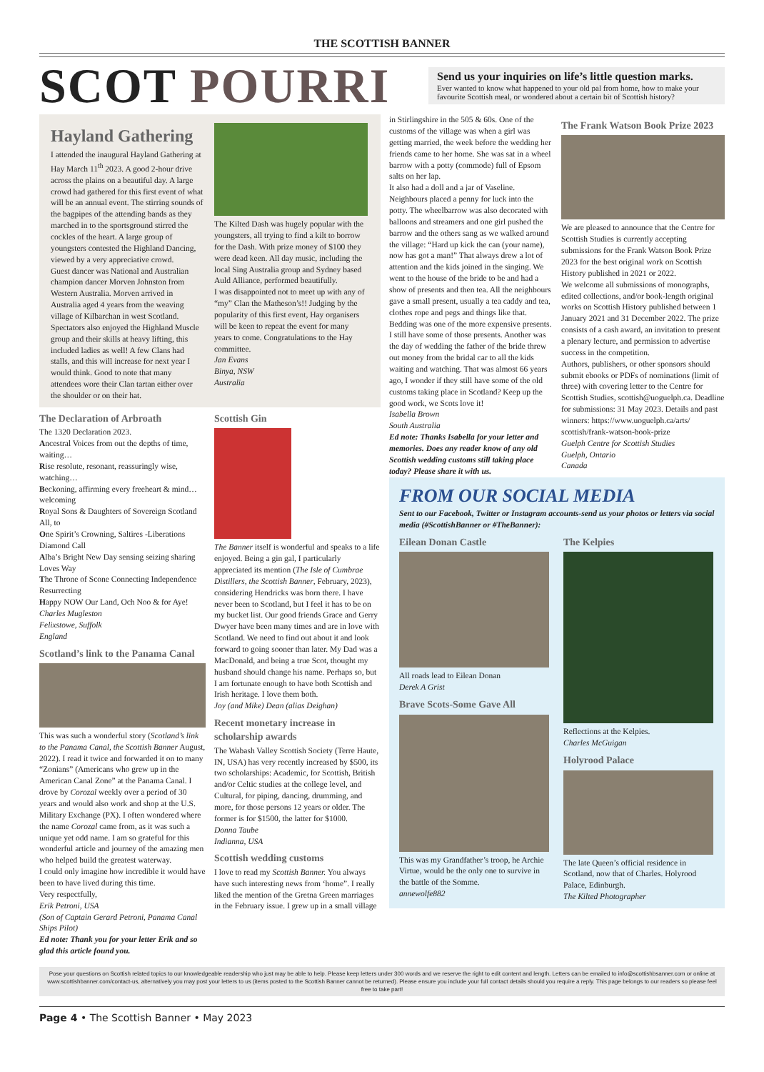THE SCOTTISH BANNER
SCOT POURRI
Send us your inquiries on life’s little question marks.
Ever wanted to know what happened to your old pal from home, how to make your favourite Scottish meal, or wondered about a certain bit of Scottish history?
Hayland Gathering
I attended the inaugural Hayland Gathering at Hay March 11<sup>th</sup> 2023. A good 2-hour drive across the plains on a beautiful day. A large crowd had gathered for this first event of what will be an annual event. The stirring sounds of the bagpipes of the attending bands as they marched in to the sportsground stirred the cockles of the heart. A large group of youngsters contested the Highland Dancing, viewed by a very appreciative crowd.
Guest dancer was National and Australian champion dancer Morven Johnston from Western Australia. Morven arrived in Australia aged 4 years from the weaving village of Kilbarchan in west Scotland. Spectators also enjoyed the Highland Muscle group and their skills at heavy lifting, this included ladies as well! A few Clans had stalls, and this will increase for next year I would think. Good to note that many attendees wore their Clan tartan either over the shoulder or on their hat.
The Kilted Dash was hugely popular with the youngsters, all trying to find a kilt to borrow for the Dash. With prize money of $100 they were dead keen. All day music, including the local Sing Australia group and Sydney based Auld Alliance, performed beautifully.
I was disappointed not to meet up with any of “my” Clan the Matheson’s!! Judging by the popularity of this first event, Hay organisers will be keen to repeat the event for many years to come. Congratulations to the Hay committee.
Jan Evans
Binya, NSW
Australia
The Declaration of Arbroath
The 1320 Declaration 2023.
Ancestral Voices from out the depths of time, waiting…
Rise resolute, resonant, reassuringly wise, watching…
Beckoning, affirming every freeheart & mind… welcoming
Royal Sons & Daughters of Sovereign Scotland All, to
One Spirit’s Crowning, Saltires -Liberations Diamond Call
Alba’s Bright New Day sensing seizing sharing Loves Way
The Throne of Scone Connecting Independence Resurrecting
Happy NOW Our Land, Och Noo & for Aye!
Charles Mugleston
Felixstowe, Suffolk
England
Scotland’s link to the Panama Canal
This was such a wonderful story (Scotland’s link to the Panama Canal, the Scottish Banner August, 2022). I read it twice and forwarded it on to many “Zonians” (Americans who grew up in the American Canal Zone” at the Panama Canal. I drove by Corozal weekly over a period of 30 years and would also work and shop at the U.S. Military Exchange (PX). I often wondered where the name Corozal came from, as it was such a unique yet odd name. I am so grateful for this wonderful article and journey of the amazing men who helped build the greatest waterway.
I could only imagine how incredible it would have been to have lived during this time.
Very respectfully,
Erik Petroni, USA
(Son of Captain Gerard Petroni, Panama Canal Ships Pilot)
Ed note: Thank you for your letter Erik and so glad this article found you.
Scottish Gin
The Banner itself is wonderful and speaks to a life enjoyed. Being a gin gal, I particularly appreciated its mention (The Isle of Cumbrae Distillers, the Scottish Banner, February, 2023), considering Hendricks was born there. I have never been to Scotland, but I feel it has to be on my bucket list. Our good friends Grace and Gerry Dwyer have been many times and are in love with Scotland. We need to find out about it and look forward to going sooner than later. My Dad was a MacDonald, and being a true Scot, thought my husband should change his name. Perhaps so, but I am fortunate enough to have both Scottish and Irish heritage. I love them both.
Joy (and Mike) Dean (alias Deighan)
Recent monetary increase in scholarship awards
The Wabash Valley Scottish Society (Terre Haute, IN, USA) has very recently increased by $500, its two scholarships: Academic, for Scottish, British and/or Celtic studies at the college level, and Cultural, for piping, dancing, drumming, and more, for those persons 12 years or older. The former is for $1500, the latter for $1000.
Donna Taube
Indianna, USA
Scottish wedding customs
I love to read my Scottish Banner. You always have such interesting news from ‘home”. I really liked the mention of the Gretna Green marriages in the February issue. I grew up in a small village
in Stirlingshire in the 505 & 60s. One of the customs of the village was when a girl was getting married, the week before the wedding her friends came to her home. She was sat in a wheel barrow with a potty (commode) full of Epsom salts on her lap.
It also had a doll and a jar of Vaseline. Neighbours placed a penny for luck into the potty. The wheelbarrow was also decorated with balloons and streamers and one girl pushed the barrow and the others sang as we walked around the village: “Hard up kick the can (your name), now has got a man!” That always drew a lot of attention and the kids joined in the singing. We went to the house of the bride to be and had a show of presents and then tea. All the neighbours gave a small present, usually a tea caddy and tea, clothes rope and pegs and things like that.
Bedding was one of the more expensive presents. I still have some of those presents. Another was the day of wedding the father of the bride threw out money from the bridal car to all the kids waiting and watching. That was almost 66 years ago, I wonder if they still have some of the old customs taking place in Scotland? Keep up the good work, we Scots love it!
Isabella Brown
South Australia
Ed note: Thanks Isabella for your letter and memories. Does any reader know of any old Scottish wedding customs still taking place today? Please share it with us.
The Frank Watson Book Prize 2023
We are pleased to announce that the Centre for Scottish Studies is currently accepting submissions for the Frank Watson Book Prize 2023 for the best original work on Scottish History published in 2021 or 2022.
We welcome all submissions of monographs, edited collections, and/or book-length original works on Scottish History published between 1 January 2021 and 31 December 2022. The prize consists of a cash award, an invitation to present a plenary lecture, and permission to advertise success in the competition.
Authors, publishers, or other sponsors should submit ebooks or PDFs of nominations (limit of three) with covering letter to the Centre for Scottish Studies, scottish@uoguelph.ca. Deadline for submissions: 31 May 2023. Details and past winners: https://www.uoguelph.ca/arts/ scottish/frank-watson-book-prize
Guelph Centre for Scottish Studies
Guelph, Ontario
Canada
FROM OUR SOCIAL MEDIA
Sent to our Facebook, Twitter or Instagram accounts-send us your photos or letters via social media (#ScottishBanner or #TheBanner):
Eilean Donan Castle
All roads lead to Eilean Donan
Derek A Grist
Brave Scots-Some Gave All
This was my Grandfather’s troop, he Archie Virtue, would be the only one to survive in the battle of the Somme.
annewolfe882
The Kelpies
Reflections at the Kelpies.
Charles McGuigan
Holyrood Palace
The late Queen’s official residence in Scotland, now that of Charles. Holyrood Palace, Edinburgh.
The Kilted Photographer
Pose your questions on Scottish related topics to our knowledgeable readership who just may be able to help. Please keep letters under 300 words and we reserve the right to edit content and length. Letters can be emailed to info@scottishbsanner.com or online at www.scottishbanner.com/contact-us, alternatively you may post your letters to us (items posted to the Scottish Banner cannot be returned). Please ensure you include your full contact details should you require a reply. This page belongs to our readers so please feel free to take part!
Page 4 • The Scottish Banner • May 2023